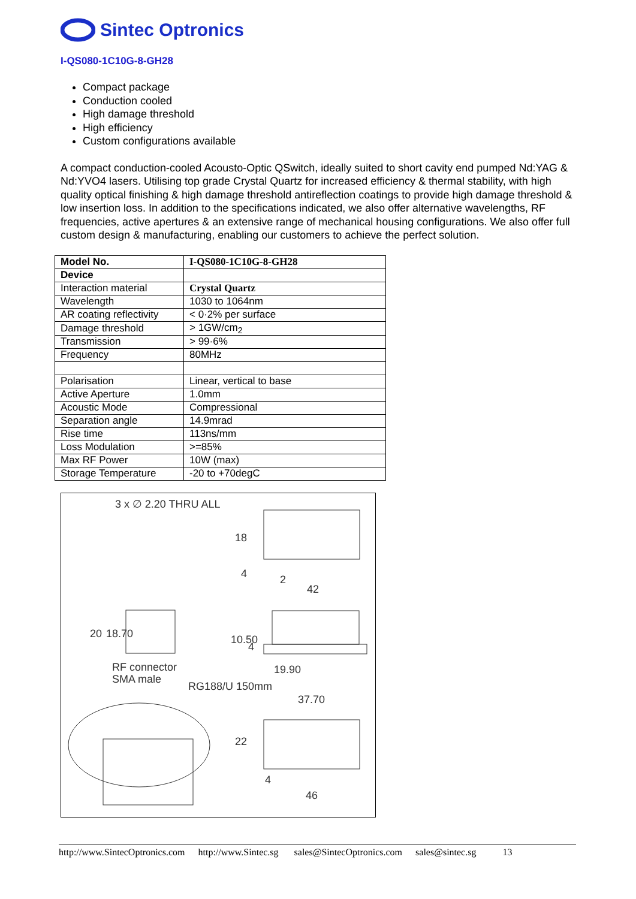Sintec Optronics
I-QS080-1C10G-8-GH28
Compact package
Conduction cooled
High damage threshold
High efficiency
Custom configurations available
A compact conduction-cooled Acousto-Optic QSwitch, ideally suited to short cavity end pumped Nd:YAG & Nd:YVO4 lasers. Utilising top grade Crystal Quartz for increased efficiency & thermal stability, with high quality optical finishing & high damage threshold antireflection coatings to provide high damage threshold & low insertion loss. In addition to the specifications indicated, we also offer alternative wavelengths, RF frequencies, active apertures & an extensive range of mechanical housing configurations. We also offer full custom design & manufacturing, enabling our customers to achieve the perfect solution.
| Model No. | I-QS080-1C10G-8-GH28 |
| --- | --- |
| Device | |
| Interaction material | Crystal Quartz |
| Wavelength | 1030 to 1064nm |
| AR coating reflectivity | < 0·2% per surface |
| Damage threshold | > 1GW/cm<sub>2</sub> |
| Transmission | > 99·6% |
| Frequency | 80MHz |
| Polarisation | Linear, vertical to base |
| Active Aperture | 1.0mm |
| Acoustic Mode | Compressional |
| Separation angle | 14.9mrad |
| Rise time | 113ns/mm |
| Loss Modulation | >=85% |
| Max RF Power | 10W (max) |
| Storage Temperature | -20 to +70degC |
3 x ∅ 2.20 THRU ALL
42
2
18
4
20
18.70
10.50
4
19.90
RF connector
SMA male
RG188/U 150mm
37.70
22
4
46
http://www.SintecOptronics.com http://www.Sintec.sg sales@SintecOptronics.com sales@sintec.sg 13